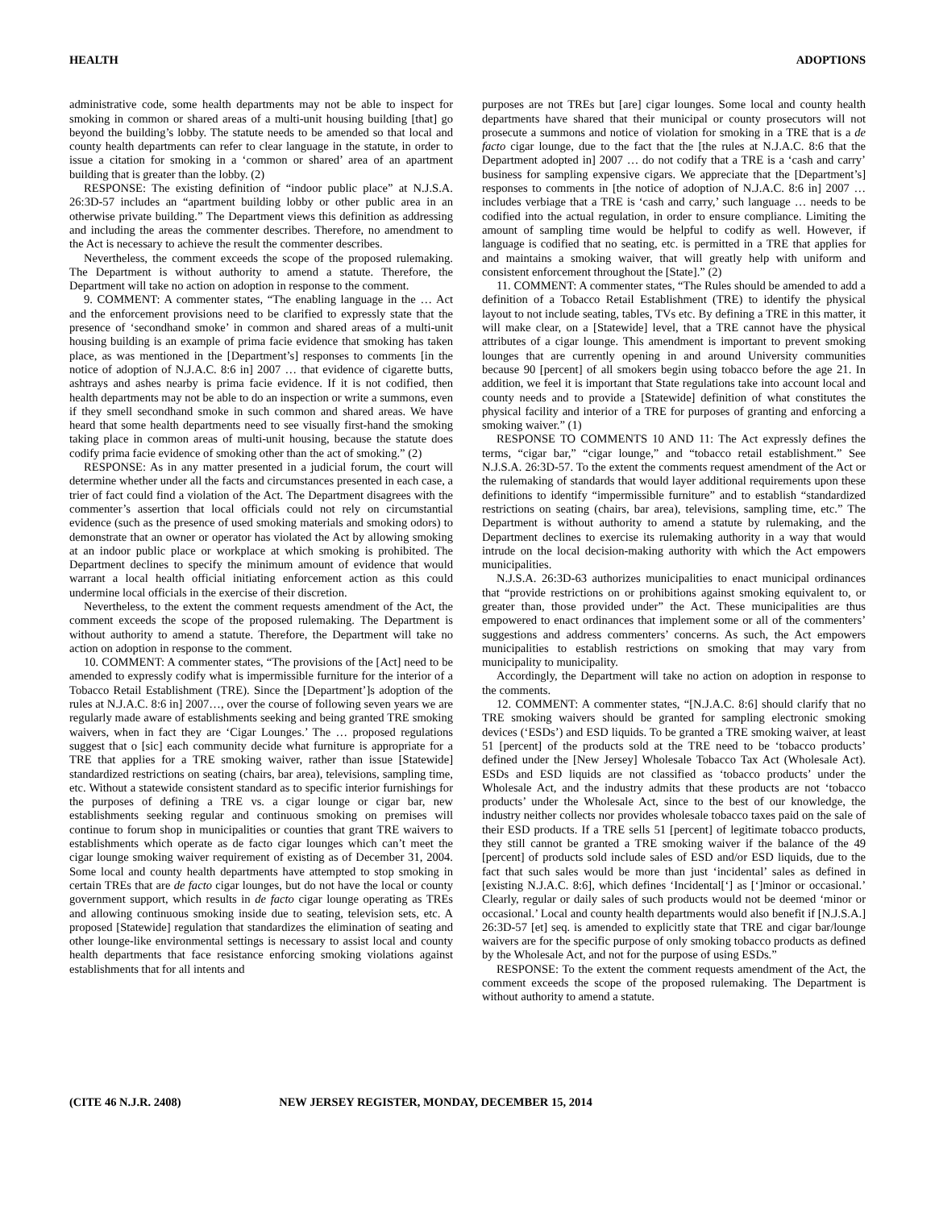HEALTH ADOPTIONS
administrative code, some health departments may not be able to inspect for smoking in common or shared areas of a multi-unit housing building [that] go beyond the building’s lobby. The statute needs to be amended so that local and county health departments can refer to clear language in the statute, in order to issue a citation for smoking in a ‘common or shared’ area of an apartment building that is greater than the lobby. (2)
RESPONSE: The existing definition of “indoor public place” at N.J.S.A. 26:3D-57 includes an “apartment building lobby or other public area in an otherwise private building.” The Department views this definition as addressing and including the areas the commenter describes. Therefore, no amendment to the Act is necessary to achieve the result the commenter describes.
Nevertheless, the comment exceeds the scope of the proposed rulemaking. The Department is without authority to amend a statute. Therefore, the Department will take no action on adoption in response to the comment.
9. COMMENT: A commenter states, “The enabling language in the … Act and the enforcement provisions need to be clarified to expressly state that the presence of ‘secondhand smoke’ in common and shared areas of a multi-unit housing building is an example of prima facie evidence that smoking has taken place, as was mentioned in the [Department’s] responses to comments [in the notice of adoption of N.J.A.C. 8:6 in] 2007 … that evidence of cigarette butts, ashtrays and ashes nearby is prima facie evidence. If it is not codified, then health departments may not be able to do an inspection or write a summons, even if they smell secondhand smoke in such common and shared areas. We have heard that some health departments need to see visually first-hand the smoking taking place in common areas of multi-unit housing, because the statute does codify prima facie evidence of smoking other than the act of smoking.” (2)
RESPONSE: As in any matter presented in a judicial forum, the court will determine whether under all the facts and circumstances presented in each case, a trier of fact could find a violation of the Act. The Department disagrees with the commenter’s assertion that local officials could not rely on circumstantial evidence (such as the presence of used smoking materials and smoking odors) to demonstrate that an owner or operator has violated the Act by allowing smoking at an indoor public place or workplace at which smoking is prohibited. The Department declines to specify the minimum amount of evidence that would warrant a local health official initiating enforcement action as this could undermine local officials in the exercise of their discretion.
Nevertheless, to the extent the comment requests amendment of the Act, the comment exceeds the scope of the proposed rulemaking. The Department is without authority to amend a statute. Therefore, the Department will take no action on adoption in response to the comment.
10. COMMENT: A commenter states, “The provisions of the [Act] need to be amended to expressly codify what is impermissible furniture for the interior of a Tobacco Retail Establishment (TRE). Since the [Department’]s adoption of the rules at N.J.A.C. 8:6 in] 2007…, over the course of following seven years we are regularly made aware of establishments seeking and being granted TRE smoking waivers, when in fact they are ‘Cigar Lounges.’ The … proposed regulations suggest that o [sic] each community decide what furniture is appropriate for a TRE that applies for a TRE smoking waiver, rather than issue [Statewide] standardized restrictions on seating (chairs, bar area), televisions, sampling time, etc. Without a statewide consistent standard as to specific interior furnishings for the purposes of defining a TRE vs. a cigar lounge or cigar bar, new establishments seeking regular and continuous smoking on premises will continue to forum shop in municipalities or counties that grant TRE waivers to establishments which operate as de facto cigar lounges which can’t meet the cigar lounge smoking waiver requirement of existing as of December 31, 2004. Some local and county health departments have attempted to stop smoking in certain TREs that are de facto cigar lounges, but do not have the local or county government support, which results in de facto cigar lounge operating as TREs and allowing continuous smoking inside due to seating, television sets, etc. A proposed [Statewide] regulation that standardizes the elimination of seating and other lounge-like environmental settings is necessary to assist local and county health departments that face resistance enforcing smoking violations against establishments that for all intents and
purposes are not TREs but [are] cigar lounges. Some local and county health departments have shared that their municipal or county prosecutors will not prosecute a summons and notice of violation for smoking in a TRE that is a de facto cigar lounge, due to the fact that the [the rules at N.J.A.C. 8:6 that the Department adopted in] 2007 … do not codify that a TRE is a ‘cash and carry’ business for sampling expensive cigars. We appreciate that the [Department’s] responses to comments in [the notice of adoption of N.J.A.C. 8:6 in] 2007 … includes verbiage that a TRE is ‘cash and carry,’ such language … needs to be codified into the actual regulation, in order to ensure compliance. Limiting the amount of sampling time would be helpful to codify as well. However, if language is codified that no seating, etc. is permitted in a TRE that applies for and maintains a smoking waiver, that will greatly help with uniform and consistent enforcement throughout the [State].” (2)
11. COMMENT: A commenter states, “The Rules should be amended to add a definition of a Tobacco Retail Establishment (TRE) to identify the physical layout to not include seating, tables, TVs etc. By defining a TRE in this matter, it will make clear, on a [Statewide] level, that a TRE cannot have the physical attributes of a cigar lounge. This amendment is important to prevent smoking lounges that are currently opening in and around University communities because 90 [percent] of all smokers begin using tobacco before the age 21. In addition, we feel it is important that State regulations take into account local and county needs and to provide a [Statewide] definition of what constitutes the physical facility and interior of a TRE for purposes of granting and enforcing a smoking waiver.” (1)
RESPONSE TO COMMENTS 10 AND 11: The Act expressly defines the terms, “cigar bar,” “cigar lounge,” and “tobacco retail establishment.” See N.J.S.A. 26:3D-57. To the extent the comments request amendment of the Act or the rulemaking of standards that would layer additional requirements upon these definitions to identify “impermissible furniture” and to establish “standardized restrictions on seating (chairs, bar area), televisions, sampling time, etc.” The Department is without authority to amend a statute by rulemaking, and the Department declines to exercise its rulemaking authority in a way that would intrude on the local decision-making authority with which the Act empowers municipalities.
N.J.S.A. 26:3D-63 authorizes municipalities to enact municipal ordinances that “provide restrictions on or prohibitions against smoking equivalent to, or greater than, those provided under” the Act. These municipalities are thus empowered to enact ordinances that implement some or all of the commenters’ suggestions and address commenters’ concerns. As such, the Act empowers municipalities to establish restrictions on smoking that may vary from municipality to municipality.
Accordingly, the Department will take no action on adoption in response to the comments.
12. COMMENT: A commenter states, “[N.J.A.C. 8:6] should clarify that no TRE smoking waivers should be granted for sampling electronic smoking devices (‘ESDs’) and ESD liquids. To be granted a TRE smoking waiver, at least 51 [percent] of the products sold at the TRE need to be ‘tobacco products’ defined under the [New Jersey] Wholesale Tobacco Tax Act (Wholesale Act). ESDs and ESD liquids are not classified as ‘tobacco products’ under the Wholesale Act, and the industry admits that these products are not ‘tobacco products’ under the Wholesale Act, since to the best of our knowledge, the industry neither collects nor provides wholesale tobacco taxes paid on the sale of their ESD products. If a TRE sells 51 [percent] of legitimate tobacco products, they still cannot be granted a TRE smoking waiver if the balance of the 49 [percent] of products sold include sales of ESD and/or ESD liquids, due to the fact that such sales would be more than just ‘incidental’ sales as defined in [existing N.J.A.C. 8:6], which defines ‘Incidental[‘] as [‘]minor or occasional.’ Clearly, regular or daily sales of such products would not be deemed ‘minor or occasional.’ Local and county health departments would also benefit if [N.J.S.A.] 26:3D-57 [et] seq. is amended to explicitly state that TRE and cigar bar/lounge waivers are for the specific purpose of only smoking tobacco products as defined by the Wholesale Act, and not for the purpose of using ESDs.”
RESPONSE: To the extent the comment requests amendment of the Act, the comment exceeds the scope of the proposed rulemaking. The Department is without authority to amend a statute.
(CITE 46 N.J.R. 2408) NEW JERSEY REGISTER, MONDAY, DECEMBER 15, 2014